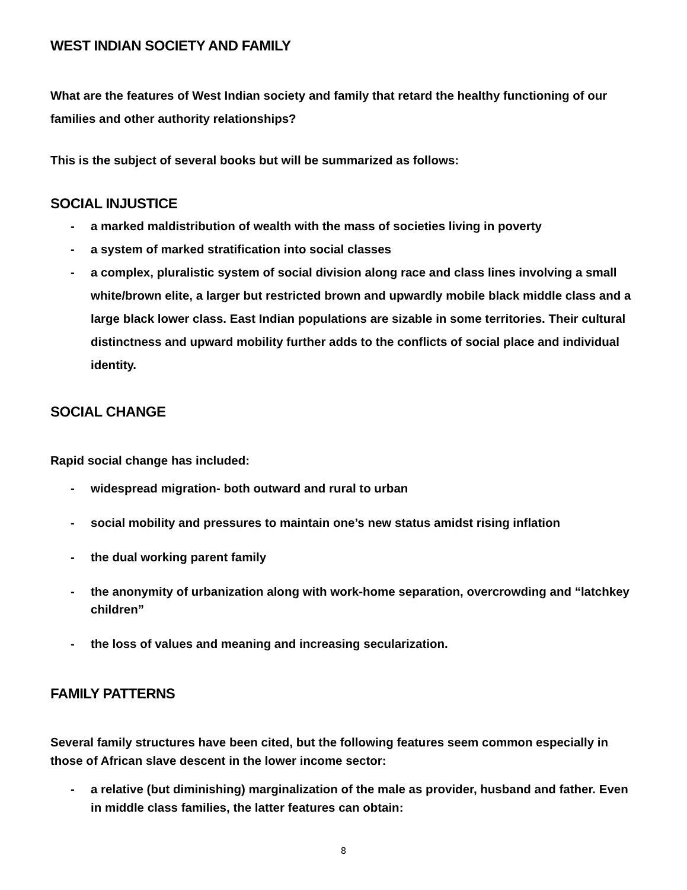WEST INDIAN SOCIETY AND FAMILY
What are the features of West Indian society and family that retard the healthy functioning of our families and other authority relationships?
This is the subject of several books but will be summarized as follows:
SOCIAL INJUSTICE
- a marked maldistribution of wealth with the mass of societies living in poverty
- a system of marked stratification into social classes
- a complex, pluralistic system of social division along race and class lines involving a small white/brown elite, a larger but restricted brown and upwardly mobile black middle class and a large black lower class. East Indian populations are sizable in some territories. Their cultural distinctness and upward mobility further adds to the conflicts of social place and individual identity.
SOCIAL CHANGE
Rapid social change has included:
- widespread migration- both outward and rural to urban
- social mobility and pressures to maintain one’s new status amidst rising inflation
- the dual working parent family
- the anonymity of urbanization along with work-home separation, overcrowding and “latchkey children”
- the loss of values and meaning and increasing secularization.
FAMILY PATTERNS
Several family structures have been cited, but the following features seem common especially in those of African slave descent in the lower income sector:
- a relative (but diminishing) marginalization of the male as provider, husband and father. Even in middle class families, the latter features can obtain:
8